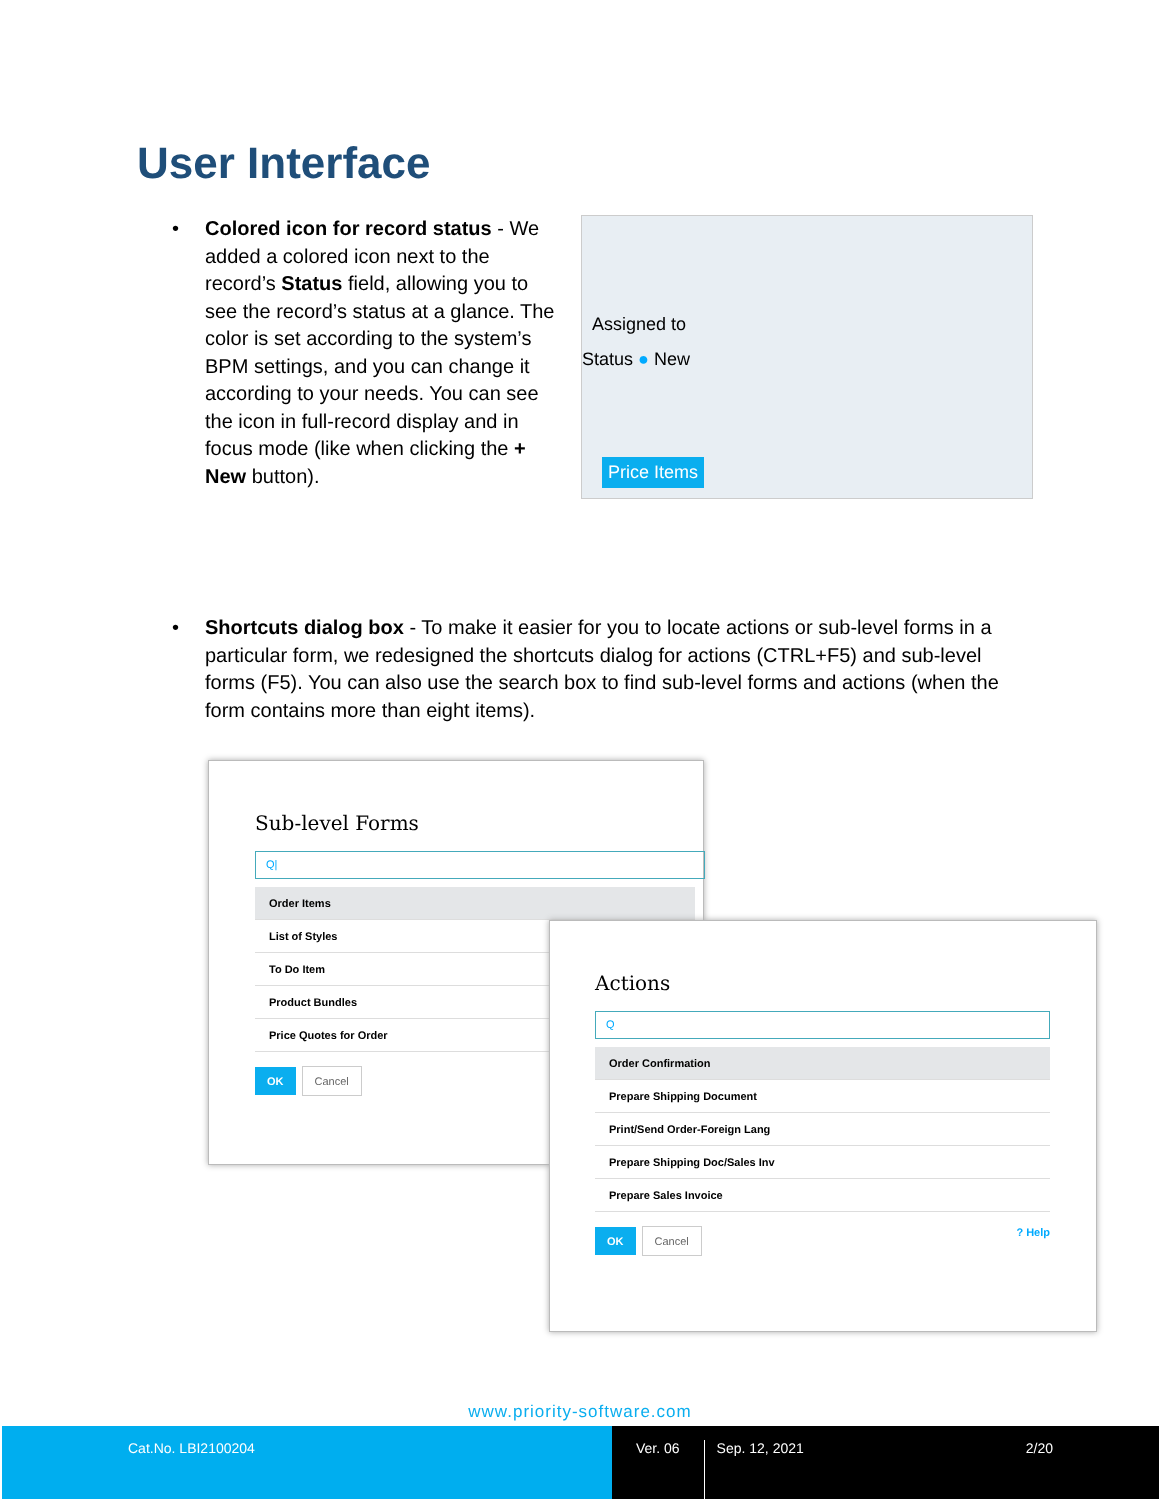User Interface
•
Status ● New
Assigned to
Price Items
Colored icon for record status - We added a colored icon next to the record’s Status field, allowing you to see the record’s status at a glance. The color is set according to the system’s BPM settings, and you can change it according to your needs. You can see the icon in full-record display and in focus mode (like when clicking the + New button).
• Shortcuts dialog box - To make it easier for you to locate actions or sub-level forms in a particular form, we redesigned the shortcuts dialog for actions (CTRL+F5) and sub-level forms (F5). You can also use the search box to find sub-level forms and actions (when the form contains more than eight items).
Sub-level Forms
Q|
Order Items
List of Styles
To Do Item
Product Bundles
Price Quotes for Order
OK Cancel
Actions
Q
Order Confirmation
Prepare Shipping Document
Print/Send Order-Foreign Lang
Prepare Shipping Doc/Sales Inv
Prepare Sales Invoice
OK Cancel? Help
www.priority-software.com
Cat.No. LBI2100204 Ver. 06 Sep. 12, 2021 2/20